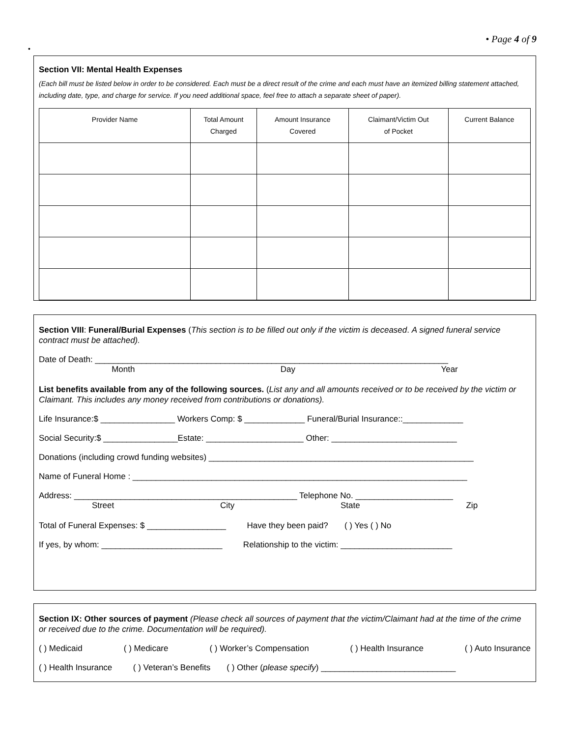• Page 4 of 9
•
Section VII: Mental Health Expenses
(Each bill must be listed below in order to be considered. Each must be a direct result of the crime and each must have an itemized billing statement attached, including date, type, and charge for service. If you need additional space, feel free to attach a separate sheet of paper).
| Provider Name | Total Amount Charged | Amount Insurance Covered | Claimant/Victim Out of Pocket | Current Balance |
| --- | --- | --- | --- | --- |
Section VIII: Funeral/Burial Expenses (This section is to be filled out only if the victim is deceased. A signed funeral service contract must be attached).
Date of Death: ____________________________________________________________________________
Month Day Year
List benefits available from any of the following sources. (List any and all amounts received or to be received by the victim or Claimant. This includes any money received from contributions or donations).
Life Insurance:$ ________________ Workers Comp: $ _____________ Funeral/Burial Insurance::_____________
Social Security:$ ________________Estate: _____________________ Other: ___________________________
Donations (including crowd funding websites) _________________________________________________________
Name of Funeral Home : ________________________________________________________________________
Address: ________________________________________________ Telephone No. _____________________
Street City State Zip
Total of Funeral Expenses: $ _________________ Have they been paid? ( ) Yes ( ) No
If yes, by whom: __________________________ Relationship to the victim: ________________________
Section IX: Other sources of payment (Please check all sources of payment that the victim/Claimant had at the time of the crime or received due to the crime. Documentation will be required).
( ) Medicaid ( ) Medicare ( ) Worker’s Compensation ( ) Health Insurance ( ) Auto Insurance
( ) Health Insurance ( ) Veteran’s Benefits ( ) Other (please specify) _____________________________